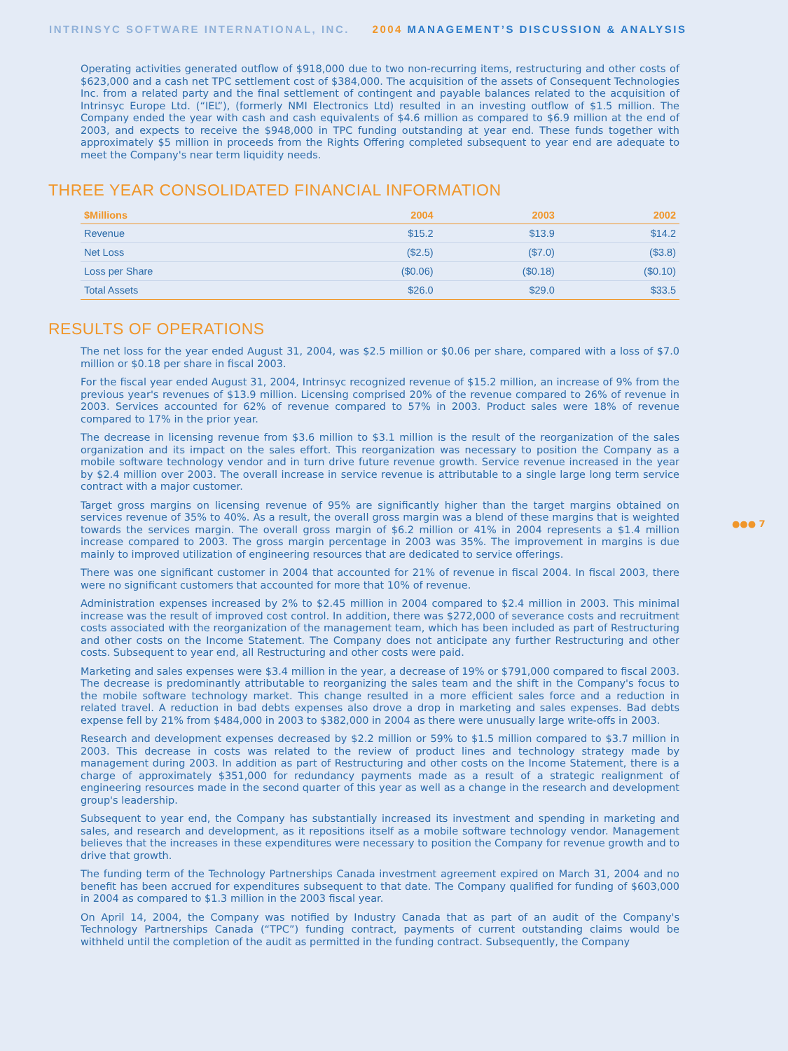INTRINSYC SOFTWARE INTERNATIONAL, INC. 2004 MANAGEMENT’S DISCUSSION & ANALYSIS
●●● 7
Operating activities generated outflow of $918,000 due to two non-recurring items, restructuring and other costs of $623,000 and a cash net TPC settlement cost of $384,000. The acquisition of the assets of Consequent Technologies Inc. from a related party and the final settlement of contingent and payable balances related to the acquisition of Intrinsyc Europe Ltd. (“IEL”), (formerly NMI Electronics Ltd) resulted in an investing outflow of $1.5 million. The Company ended the year with cash and cash equivalents of $4.6 million as compared to $6.9 million at the end of 2003, and expects to receive the $948,000 in TPC funding outstanding at year end. These funds together with approximately $5 million in proceeds from the Rights Offering completed subsequent to year end are adequate to meet the Company's near term liquidity needs.
THREE YEAR CONSOLIDATED FINANCIAL INFORMATION
| $Millions | 2004 | 2003 | 2002 |
| --- | --- | --- | --- |
| Revenue | $15.2 | $13.9 | $14.2 |
| Net Loss | ($2.5) | ($7.0) | ($3.8) |
| Loss per Share | ($0.06) | ($0.18) | ($0.10) |
| Total Assets | $26.0 | $29.0 | $33.5 |
RESULTS OF OPERATIONS
The net loss for the year ended August 31, 2004, was $2.5 million or $0.06 per share, compared with a loss of $7.0 million or $0.18 per share in fiscal 2003.
For the fiscal year ended August 31, 2004, Intrinsyc recognized revenue of $15.2 million, an increase of 9% from the previous year's revenues of $13.9 million. Licensing comprised 20% of the revenue compared to 26% of revenue in 2003. Services accounted for 62% of revenue compared to 57% in 2003. Product sales were 18% of revenue compared to 17% in the prior year.
The decrease in licensing revenue from $3.6 million to $3.1 million is the result of the reorganization of the sales organization and its impact on the sales effort. This reorganization was necessary to position the Company as a mobile software technology vendor and in turn drive future revenue growth. Service revenue increased in the year by $2.4 million over 2003. The overall increase in service revenue is attributable to a single large long term service contract with a major customer.
Target gross margins on licensing revenue of 95% are significantly higher than the target margins obtained on services revenue of 35% to 40%. As a result, the overall gross margin was a blend of these margins that is weighted towards the services margin. The overall gross margin of $6.2 million or 41% in 2004 represents a $1.4 million increase compared to 2003. The gross margin percentage in 2003 was 35%. The improvement in margins is due mainly to improved utilization of engineering resources that are dedicated to service offerings.
There was one significant customer in 2004 that accounted for 21% of revenue in fiscal 2004. In fiscal 2003, there were no significant customers that accounted for more that 10% of revenue.
Administration expenses increased by 2% to $2.45 million in 2004 compared to $2.4 million in 2003. This minimal increase was the result of improved cost control. In addition, there was $272,000 of severance costs and recruitment costs associated with the reorganization of the management team, which has been included as part of Restructuring and other costs on the Income Statement. The Company does not anticipate any further Restructuring and other costs. Subsequent to year end, all Restructuring and other costs were paid.
Marketing and sales expenses were $3.4 million in the year, a decrease of 19% or $791,000 compared to fiscal 2003. The decrease is predominantly attributable to reorganizing the sales team and the shift in the Company's focus to the mobile software technology market. This change resulted in a more efficient sales force and a reduction in related travel. A reduction in bad debts expenses also drove a drop in marketing and sales expenses. Bad debts expense fell by 21% from $484,000 in 2003 to $382,000 in 2004 as there were unusually large write-offs in 2003.
Research and development expenses decreased by $2.2 million or 59% to $1.5 million compared to $3.7 million in 2003. This decrease in costs was related to the review of product lines and technology strategy made by management during 2003. In addition as part of Restructuring and other costs on the Income Statement, there is a charge of approximately $351,000 for redundancy payments made as a result of a strategic realignment of engineering resources made in the second quarter of this year as well as a change in the research and development group's leadership.
Subsequent to year end, the Company has substantially increased its investment and spending in marketing and sales, and research and development, as it repositions itself as a mobile software technology vendor. Management believes that the increases in these expenditures were necessary to position the Company for revenue growth and to drive that growth.
The funding term of the Technology Partnerships Canada investment agreement expired on March 31, 2004 and no benefit has been accrued for expenditures subsequent to that date. The Company qualified for funding of $603,000 in 2004 as compared to $1.3 million in the 2003 fiscal year.
On April 14, 2004, the Company was notified by Industry Canada that as part of an audit of the Company's Technology Partnerships Canada (“TPC”) funding contract, payments of current outstanding claims would be withheld until the completion of the audit as permitted in the funding contract. Subsequently, the Company